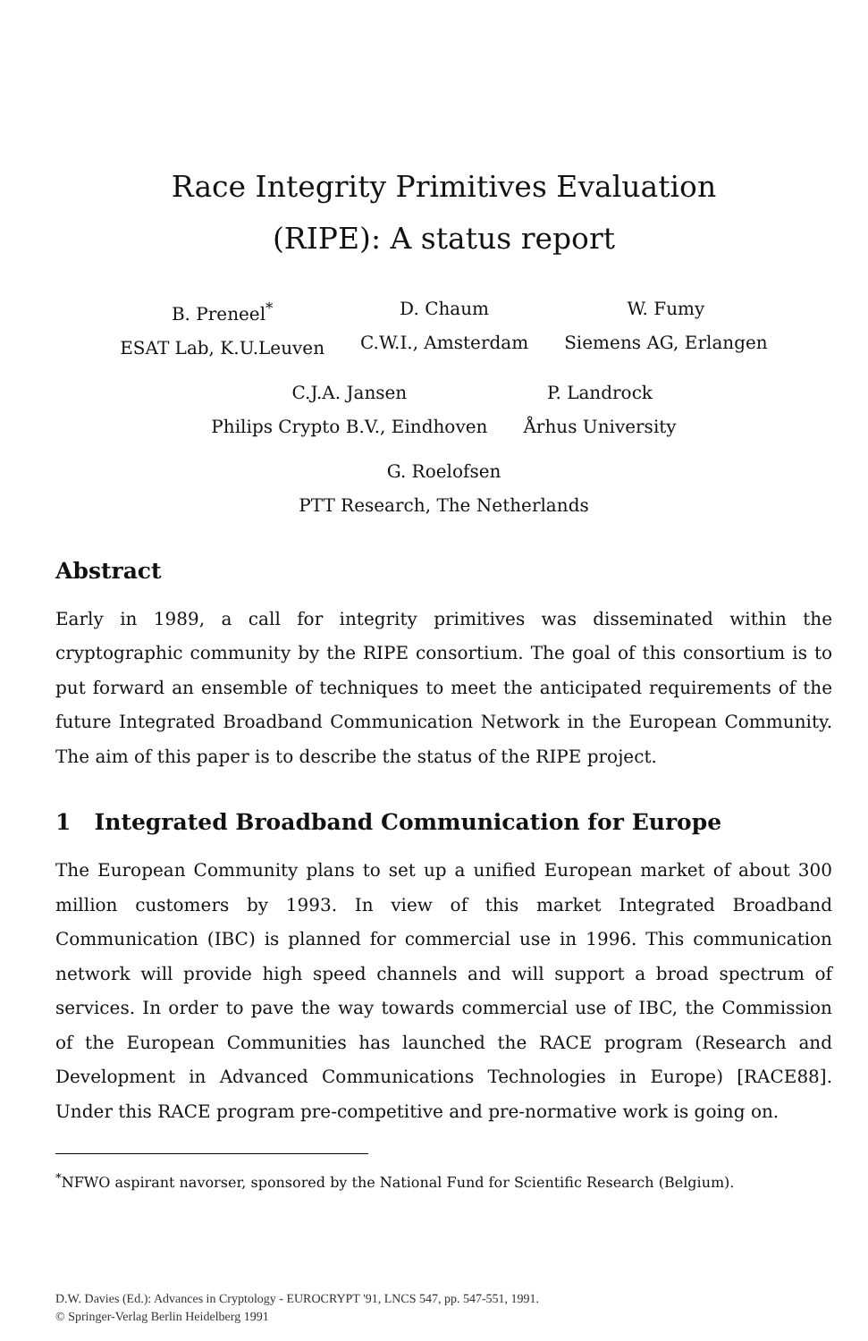Race Integrity Primitives Evaluation
(RIPE): A status report
B. Preneel<sup>*</sup>
ESAT Lab, K.U.Leuven
D. Chaum
C.W.I., Amsterdam
W. Fumy
Siemens AG, Erlangen
C.J.A. Jansen
Philips Crypto B.V., Eindhoven
P. Landrock
Århus University
G. Roelofsen
PTT Research, The Netherlands
Abstract
Early in 1989, a call for integrity primitives was disseminated within the cryptographic community by the RIPE consortium. The goal of this consortium is to put forward an ensemble of techniques to meet the anticipated requirements of the future Integrated Broadband Communication Network in the European Community. The aim of this paper is to describe the status of the RIPE project.
1 Integrated Broadband Communication for Europe
The European Community plans to set up a unified European market of about 300 million customers by 1993. In view of this market Integrated Broadband Communication (IBC) is planned for commercial use in 1996. This communication network will provide high speed channels and will support a broad spectrum of services. In order to pave the way towards commercial use of IBC, the Commission of the European Communities has launched the RACE program (Research and Development in Advanced Communications Technologies in Europe) [RACE88]. Under this RACE program pre-competitive and pre-normative work is going on.
<sup>*</sup> NFWO aspirant navorser, sponsored by the National Fund for Scientific Research (Belgium).
D.W. Davies (Ed.): Advances in Cryptology - EUROCRYPT '91, LNCS 547, pp. 547-551, 1991.
© Springer-Verlag Berlin Heidelberg 1991